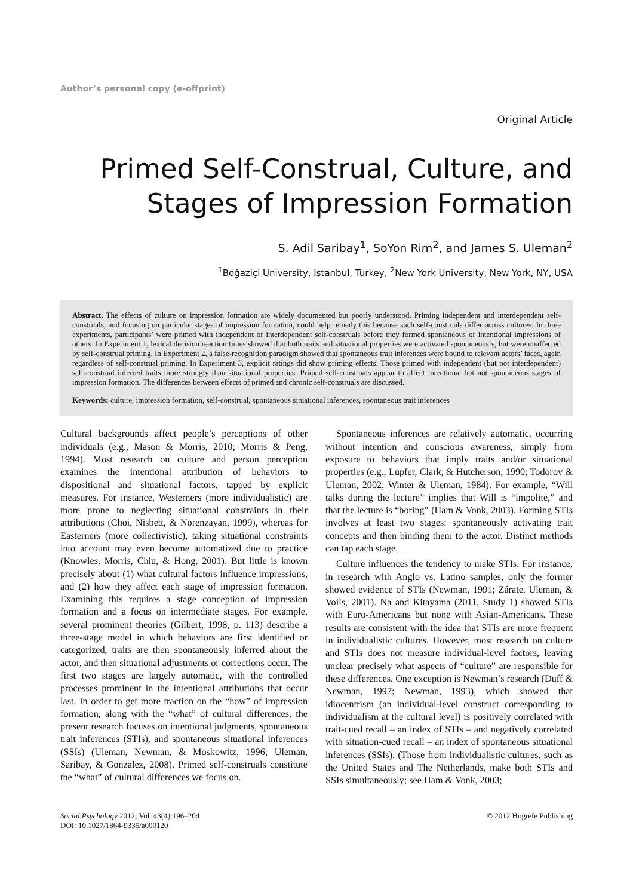Author’s personal copy (e-offprint)
Original Article
Primed Self-Construal, Culture, and Stages of Impression Formation
S. Adil Saribay<sup>1</sup>, SoYon Rim<sup>2</sup>, and James S. Uleman<sup>2</sup>
<sup>1</sup> Boğaziçi University, Istanbul, Turkey, <sup>2</sup>New York University, New York, NY, USA
Abstract. The effects of culture on impression formation are widely documented but poorly understood. Priming independent and interdependent self-construals, and focusing on particular stages of impression formation, could help remedy this because such self-construals differ across cultures. In three experiments, participants’ were primed with independent or interdependent self-construals before they formed spontaneous or intentional impressions of others. In Experiment 1, lexical decision reaction times showed that both traits and situational properties were activated spontaneously, but were unaffected by self-construal priming. In Experiment 2, a false-recognition paradigm showed that spontaneous trait inferences were bound to relevant actors’ faces, again regardless of self-construal priming. In Experiment 3, explicit ratings did show priming effects. Those primed with independent (but not interdependent) self-construal inferred traits more strongly than situational properties. Primed self-construals appear to affect intentional but not spontaneous stages of impression formation. The differences between effects of primed and chronic self-construals are discussed.
Keywords: culture, impression formation, self-construal, spontaneous situational inferences, spontaneous trait inferences
Cultural backgrounds affect people’s perceptions of other individuals (e.g., Mason & Morris, 2010; Morris & Peng, 1994). Most research on culture and person perception examines the intentional attribution of behaviors to dispositional and situational factors, tapped by explicit measures. For instance, Westerners (more individualistic) are more prone to neglecting situational constraints in their attributions (Choi, Nisbett, & Norenzayan, 1999), whereas for Easterners (more collectivistic), taking situational constraints into account may even become automatized due to practice (Knowles, Morris, Chiu, & Hong, 2001). But little is known precisely about (1) what cultural factors influence impressions, and (2) how they affect each stage of impression formation. Examining this requires a stage conception of impression formation and a focus on intermediate stages. For example, several prominent theories (Gilbert, 1998, p. 113) describe a three-stage model in which behaviors are first identified or categorized, traits are then spontaneously inferred about the actor, and then situational adjustments or corrections occur. The first two stages are largely automatic, with the controlled processes prominent in the intentional attributions that occur last. In order to get more traction on the “how” of impression formation, along with the “what” of cultural differences, the present research focuses on intentional judgments, spontaneous trait inferences (STIs), and spontaneous situational inferences (SSIs) (Uleman, Newman, & Moskowitz, 1996; Uleman, Saribay, & Gonzalez, 2008). Primed self-construals constitute the “what” of cultural differences we focus on.
Spontaneous inferences are relatively automatic, occurring without intention and conscious awareness, simply from exposure to behaviors that imply traits and/or situational properties (e.g., Lupfer, Clark, & Hutcherson, 1990; Todorov & Uleman, 2002; Winter & Uleman, 1984). For example, “Will talks during the lecture” implies that Will is “impolite,” and that the lecture is “boring” (Ham & Vonk, 2003). Forming STIs involves at least two stages: spontaneously activating trait concepts and then binding them to the actor. Distinct methods can tap each stage.
Culture influences the tendency to make STIs. For instance, in research with Anglo vs. Latino samples, only the former showed evidence of STIs (Newman, 1991; Zárate, Uleman, & Voils, 2001). Na and Kitayama (2011, Study 1) showed STIs with Euro-Americans but none with Asian-Americans. These results are consistent with the idea that STIs are more frequent in individualistic cultures. However, most research on culture and STIs does not measure individual-level factors, leaving unclear precisely what aspects of “culture” are responsible for these differences. One exception is Newman’s research (Duff & Newman, 1997; Newman, 1993), which showed that idiocentrism (an individual-level construct corresponding to individualism at the cultural level) is positively correlated with trait-cued recall – an index of STIs – and negatively correlated with situation-cued recall – an index of spontaneous situational inferences (SSIs). (Those from individualistic cultures, such as the United States and The Netherlands, make both STIs and SSIs simultaneously; see Ham & Vonk, 2003;
Social Psychology 2012; Vol. 43(4):196–204
DOI: 10.1027/1864-9335/a000120
© 2012 Hogrefe Publishing